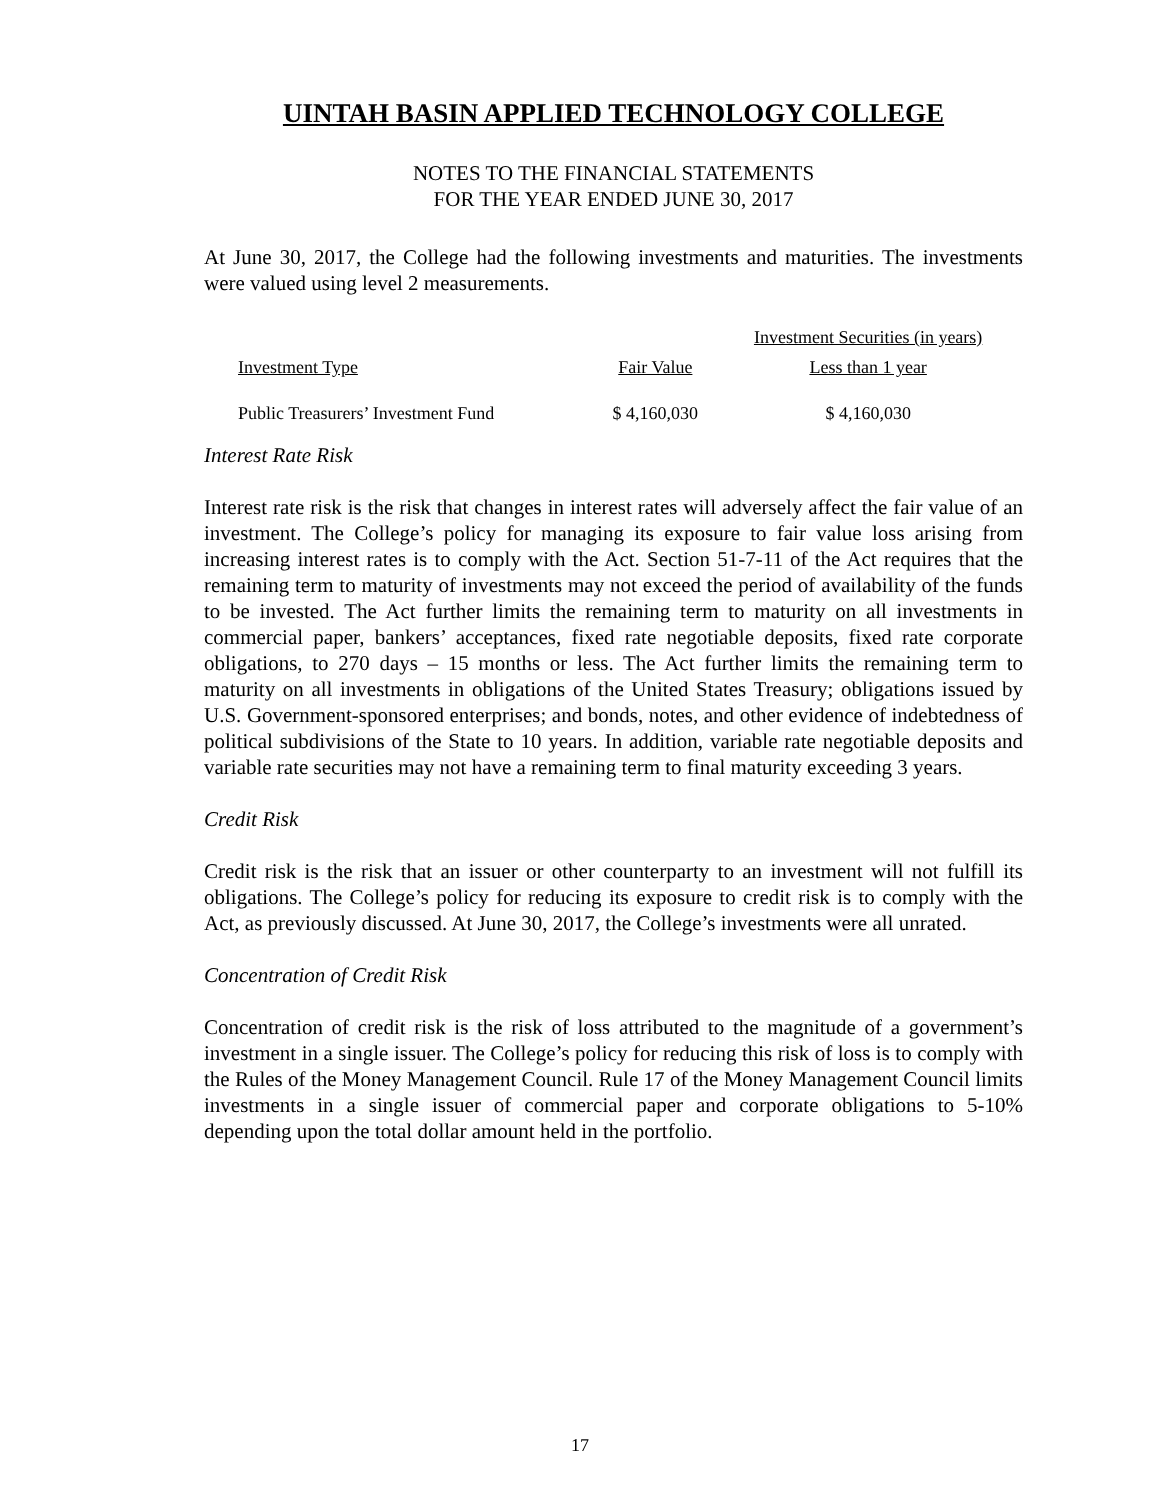UINTAH BASIN APPLIED TECHNOLOGY COLLEGE
NOTES TO THE FINANCIAL STATEMENTS
FOR THE YEAR ENDED JUNE 30, 2017
At June 30, 2017, the College had the following investments and maturities. The investments were valued using level 2 measurements.
| | | Investment Securities (in years) |
| --- | --- | --- |
| Investment Type | Fair Value | Less than 1 year |
| Public Treasurers’ Investment Fund | $ 4,160,030 | $ 4,160,030 |
Interest Rate Risk
Interest rate risk is the risk that changes in interest rates will adversely affect the fair value of an investment. The College’s policy for managing its exposure to fair value loss arising from increasing interest rates is to comply with the Act. Section 51-7-11 of the Act requires that the remaining term to maturity of investments may not exceed the period of availability of the funds to be invested. The Act further limits the remaining term to maturity on all investments in commercial paper, bankers’ acceptances, fixed rate negotiable deposits, fixed rate corporate obligations, to 270 days – 15 months or less. The Act further limits the remaining term to maturity on all investments in obligations of the United States Treasury; obligations issued by U.S. Government-sponsored enterprises; and bonds, notes, and other evidence of indebtedness of political subdivisions of the State to 10 years. In addition, variable rate negotiable deposits and variable rate securities may not have a remaining term to final maturity exceeding 3 years.
Credit Risk
Credit risk is the risk that an issuer or other counterparty to an investment will not fulfill its obligations. The College’s policy for reducing its exposure to credit risk is to comply with the Act, as previously discussed. At June 30, 2017, the College’s investments were all unrated.
Concentration of Credit Risk
Concentration of credit risk is the risk of loss attributed to the magnitude of a government’s investment in a single issuer. The College’s policy for reducing this risk of loss is to comply with the Rules of the Money Management Council. Rule 17 of the Money Management Council limits investments in a single issuer of commercial paper and corporate obligations to 5-10% depending upon the total dollar amount held in the portfolio.
17